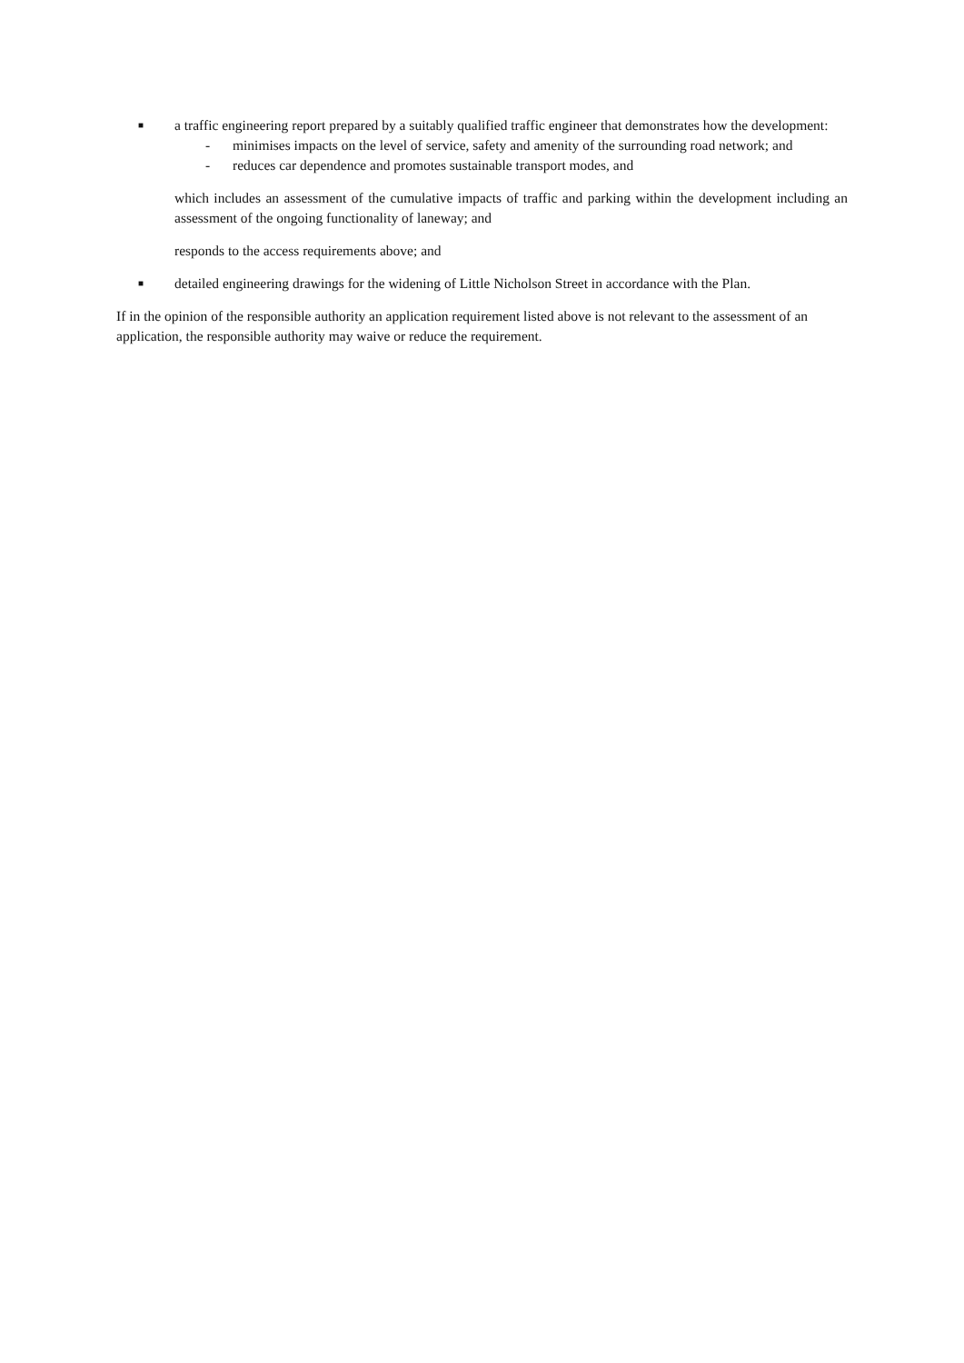■
a traffic engineering report prepared by a suitably qualified traffic engineer that demonstrates how the development:
- minimises impacts on the level of service, safety and amenity of the surrounding road network; and
- reduces car dependence and promotes sustainable transport modes, and
which includes an assessment of the cumulative impacts of traffic and parking within the development including an assessment of the ongoing functionality of laneway; and
responds to the access requirements above; and
■
detailed engineering drawings for the widening of Little Nicholson Street in accordance with the Plan.
If in the opinion of the responsible authority an application requirement listed above is not relevant to the assessment of an application, the responsible authority may waive or reduce the requirement.